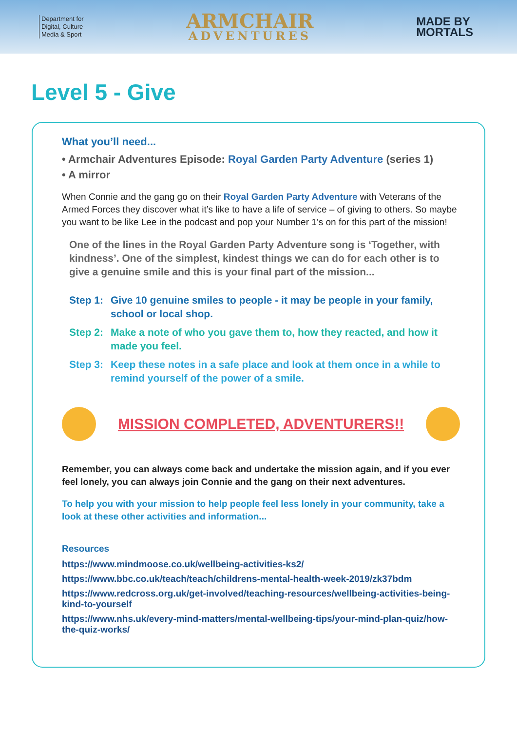Department for
Digital, Culture
Media & Sport
ARMCHAIR
ADVENTURES
MADE BY
MORTALS
Level 5 - Give
What you’ll need...
• Armchair Adventures Episode: Royal Garden Party Adventure (series 1)
• A mirror
When Connie and the gang go on their Royal Garden Party Adventure with Veterans of the Armed Forces they discover what it’s like to have a life of service – of giving to others. So maybe you want to be like Lee in the podcast and pop your Number 1’s on for this part of the mission!
One of the lines in the Royal Garden Party Adventure song is ‘Together, with kindness’. One of the simplest, kindest things we can do for each other is to give a genuine smile and this is your final part of the mission...
Step 1: Give 10 genuine smiles to people - it may be people in your family, school or local shop.
Step 2: Make a note of who you gave them to, how they reacted, and how it made you feel.
Step 3: Keep these notes in a safe place and look at them once in a while to remind yourself of the power of a smile.
MISSION COMPLETED, ADVENTURERS!!
Remember, you can always come back and undertake the mission again, and if you ever feel lonely, you can always join Connie and the gang on their next adventures.
To help you with your mission to help people feel less lonely in your community, take a look at these other activities and information...
Resources
https://www.mindmoose.co.uk/wellbeing-activities-ks2/
https://www.bbc.co.uk/teach/teach/childrens-mental-health-week-2019/zk37bdm
https://www.redcross.org.uk/get-involved/teaching-resources/wellbeing-activities-being-kind-to-yourself
https://www.nhs.uk/every-mind-matters/mental-wellbeing-tips/your-mind-plan-quiz/how-the-quiz-works/